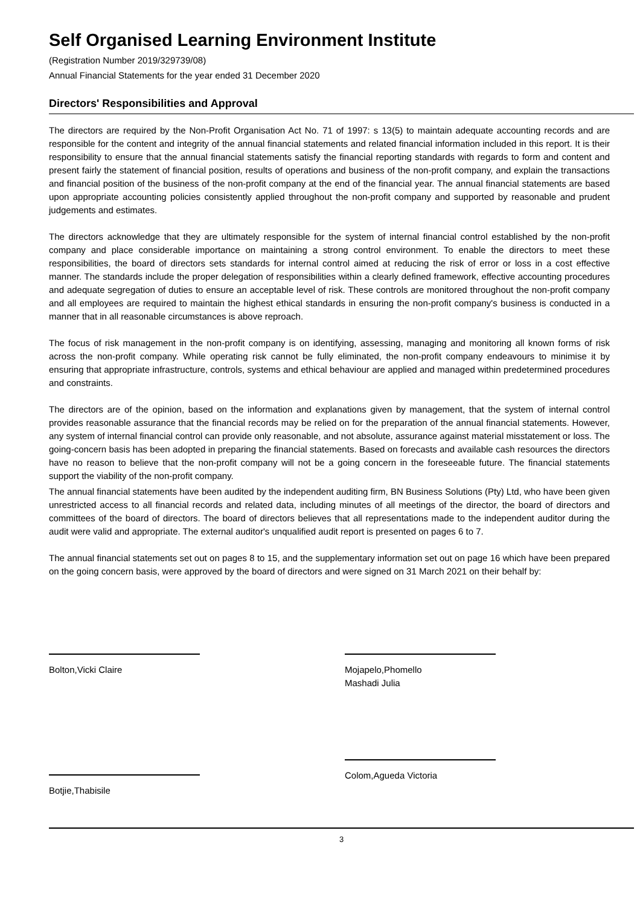Self Organised Learning Environment Institute
(Registration Number 2019/329739/08)
Annual Financial Statements for the year ended 31 December 2020
Directors' Responsibilities and Approval
The directors are required by the Non-Profit Organisation Act No. 71 of 1997: s 13(5) to maintain adequate accounting records and are responsible for the content and integrity of the annual financial statements and related financial information included in this report. It is their responsibility to ensure that the annual financial statements satisfy the financial reporting standards with regards to form and content and present fairly the statement of financial position, results of operations and business of the non-profit company, and explain the transactions and financial position of the business of the non-profit company at the end of the financial year. The annual financial statements are based upon appropriate accounting policies consistently applied throughout the non-profit company and supported by reasonable and prudent judgements and estimates.
The directors acknowledge that they are ultimately responsible for the system of internal financial control established by the non-profit company and place considerable importance on maintaining a strong control environment. To enable the directors to meet these responsibilities, the board of directors sets standards for internal control aimed at reducing the risk of error or loss in a cost effective manner. The standards include the proper delegation of responsibilities within a clearly defined framework, effective accounting procedures and adequate segregation of duties to ensure an acceptable level of risk. These controls are monitored throughout the non-profit company and all employees are required to maintain the highest ethical standards in ensuring the non-profit company's business is conducted in a manner that in all reasonable circumstances is above reproach.
The focus of risk management in the non-profit company is on identifying, assessing, managing and monitoring all known forms of risk across the non-profit company. While operating risk cannot be fully eliminated, the non-profit company endeavours to minimise it by ensuring that appropriate infrastructure, controls, systems and ethical behaviour are applied and managed within predetermined procedures and constraints.
The directors are of the opinion, based on the information and explanations given by management, that the system of internal control provides reasonable assurance that the financial records may be relied on for the preparation of the annual financial statements. However, any system of internal financial control can provide only reasonable, and not absolute, assurance against material misstatement or loss. The going-concern basis has been adopted in preparing the financial statements. Based on forecasts and available cash resources the directors have no reason to believe that the non-profit company will not be a going concern in the foreseeable future. The financial statements support the viability of the non-profit company.
The annual financial statements have been audited by the independent auditing firm, BN Business Solutions (Pty) Ltd, who have been given unrestricted access to all financial records and related data, including minutes of all meetings of the director, the board of directors and committees of the board of directors. The board of directors believes that all representations made to the independent auditor during the audit were valid and appropriate. The external auditor's unqualified audit report is presented on pages 6 to 7.
The annual financial statements set out on pages 8 to 15, and the supplementary information set out on page 16 which have been prepared on the going concern basis, were approved by the board of directors and were signed on 31 March 2021 on their behalf by:
Bolton,Vicki Claire
Mojapelo,Phomello
Mashadi Julia
Botjie,Thabisile
Colom,Agueda Victoria
3